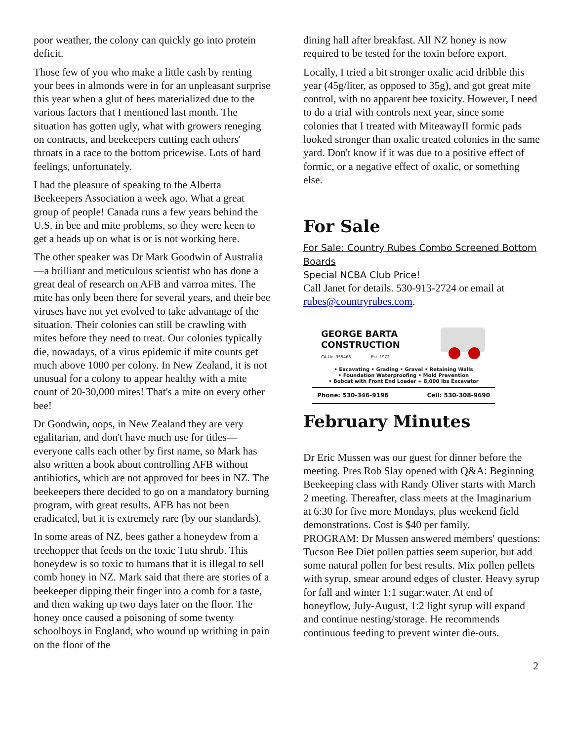poor weather, the colony can quickly go into protein deficit.
Those few of you who make a little cash by renting your bees in almonds were in for an unpleasant surprise this year when a glut of bees materialized due to the various factors that I mentioned last month. The situation has gotten ugly, what with growers reneging on contracts, and beekeepers cutting each others' throats in a race to the bottom pricewise. Lots of hard feelings, unfortunately.
I had the pleasure of speaking to the Alberta Beekeepers Association a week ago. What a great group of people! Canada runs a few years behind the U.S. in bee and mite problems, so they were keen to get a heads up on what is or is not working here.
The other speaker was Dr Mark Goodwin of Australia—a brilliant and meticulous scientist who has done a great deal of research on AFB and varroa mites. The mite has only been there for several years, and their bee viruses have not yet evolved to take advantage of the situation. Their colonies can still be crawling with mites before they need to treat. Our colonies typically die, nowadays, of a virus epidemic if mite counts get much above 1000 per colony. In New Zealand, it is not unusual for a colony to appear healthy with a mite count of 20-30,000 mites! That's a mite on every other bee!
Dr Goodwin, oops, in New Zealand they are very egalitarian, and don't have much use for titles—everyone calls each other by first name, so Mark has also written a book about controlling AFB without antibiotics, which are not approved for bees in NZ. The beekeepers there decided to go on a mandatory burning program, with great results. AFB has not been eradicated, but it is extremely rare (by our standards).
In some areas of NZ, bees gather a honeydew from a treehopper that feeds on the toxic Tutu shrub. This honeydew is so toxic to humans that it is illegal to sell comb honey in NZ. Mark said that there are stories of a beekeeper dipping their finger into a comb for a taste, and then waking up two days later on the floor. The honey once caused a poisoning of some twenty schoolboys in England, who wound up writhing in pain on the floor of the
dining hall after breakfast. All NZ honey is now required to be tested for the toxin before export.
Locally, I tried a bit stronger oxalic acid dribble this year (45g/liter, as opposed to 35g), and got great mite control, with no apparent bee toxicity. However, I need to do a trial with controls next year, since some colonies that I treated with MiteawayII formic pads looked stronger than oxalic treated colonies in the same yard. Don't know if it was due to a positive effect of formic, or a negative effect of oxalic, or something else.
For Sale
For Sale: Country Rubes Combo Screened Bottom Boards
Special NCBA Club Price!
Call Janet for details. 530-913-2724 or email at rubes@countryrubes.com.
GEORGE BARTA
CONSTRUCTION
CA Lic. 355468 Est. 1972
• Excavating • Grading • Gravel • Retaining Walls
• Foundation Waterproofing • Mold Prevention
• Bobcat with Front End Loader + 8,000 lbs Excavator
Phone: 530-346-9196 Cell: 530-308-9690
February Minutes
Dr Eric Mussen was our guest for dinner before the meeting. Pres Rob Slay opened with Q&A: Beginning Beekeeping class with Randy Oliver starts with March 2 meeting. Thereafter, class meets at the Imaginarium at 6:30 for five more Mondays, plus weekend field demonstrations. Cost is $40 per family.
PROGRAM: Dr Mussen answered members' questions: Tucson Bee Diet pollen patties seem superior, but add some natural pollen for best results. Mix pollen pellets with syrup, smear around edges of cluster. Heavy syrup for fall and winter 1:1 sugar:water. At end of honeyflow, July-August, 1:2 light syrup will expand and continue nesting/storage. He recommends continuous feeding to prevent winter die-outs.
2